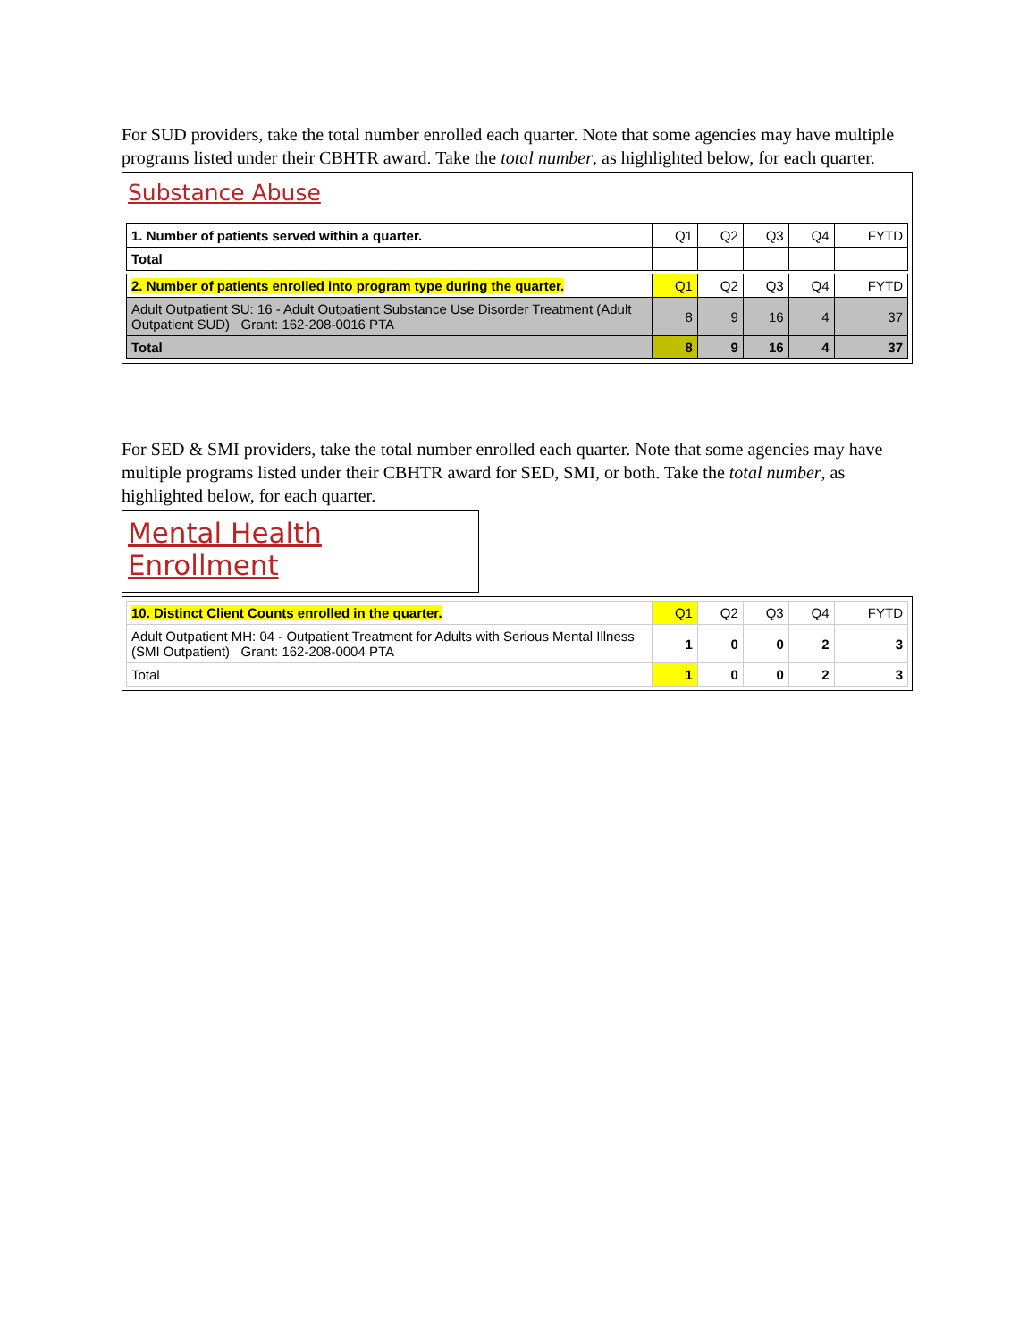For SUD providers, take the total number enrolled each quarter. Note that some agencies may have multiple programs listed under their CBHTR award. Take the total number, as highlighted below, for each quarter.
Substance Abuse
| 1. Number of patients served within a quarter. | Q1 | Q2 | Q3 | Q4 | FYTD |
| --- | --- | --- | --- | --- | --- |
| Total | | | | | |
| 2. Number of patients enrolled into program type during the quarter. | Q1 | Q2 | Q3 | Q4 | FYTD |
| --- | --- | --- | --- | --- | --- |
| Adult Outpatient SU: 16 - Adult Outpatient Substance Use Disorder Treatment (Adult Outpatient SUD) Grant: 162-208-0016 PTA | 8 | 9 | 16 | 4 | 37 |
| Total | 8 | 9 | 16 | 4 | 37 |
For SED & SMI providers, take the total number enrolled each quarter. Note that some agencies may have multiple programs listed under their CBHTR award for SED, SMI, or both. Take the total number, as highlighted below, for each quarter.
Mental Health Enrollment
| 10. Distinct Client Counts enrolled in the quarter. | Q1 | Q2 | Q3 | Q4 | FYTD |
| --- | --- | --- | --- | --- | --- |
| Adult Outpatient MH: 04 - Outpatient Treatment for Adults with Serious Mental Illness (SMI Outpatient) Grant: 162-208-0004 PTA | 1 | 0 | 0 | 2 | 3 |
| Total | 1 | 0 | 0 | 2 | 3 |